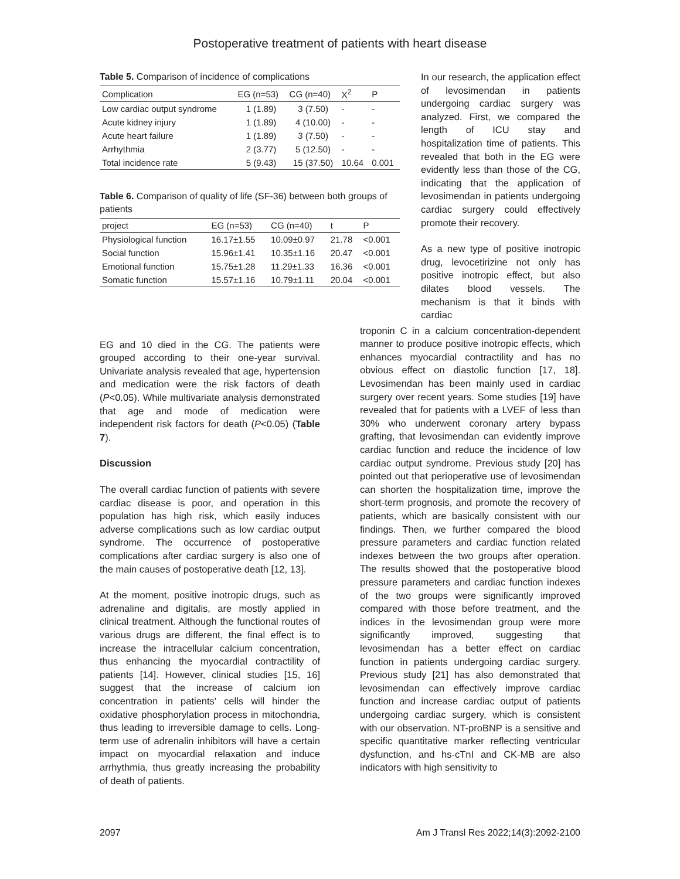Postoperative treatment of patients with heart disease
Table 5. Comparison of incidence of complications
| Complication | EG (n=53) | CG (n=40) | X<sup>2</sup> | P |
| --- | --- | --- | --- | --- |
| Low cardiac output syndrome | 1 (1.89) | 3 (7.50) | - | - |
| Acute kidney injury | 1 (1.89) | 4 (10.00) | - | - |
| Acute heart failure | 1 (1.89) | 3 (7.50) | - | - |
| Arrhythmia | 2 (3.77) | 5 (12.50) | - | - |
| Total incidence rate | 5 (9.43) | 15 (37.50) | 10.64 | 0.001 |
Table 6. Comparison of quality of life (SF-36) between both groups of patients
| project | EG (n=53) | CG (n=40) | t | P |
| --- | --- | --- | --- | --- |
| Physiological function | 16.17±1.55 | 10.09±0.97 | 21.78 | <0.001 |
| Social function | 15.96±1.41 | 10.35±1.16 | 20.47 | <0.001 |
| Emotional function | 15.75±1.28 | 11.29±1.33 | 16.36 | <0.001 |
| Somatic function | 15.57±1.16 | 10.79±1.11 | 20.04 | <0.001 |
In our research, the application effect of levosimendan in patients undergoing cardiac surgery was analyzed. First, we compared the length of ICU stay and hospitalization time of patients. This revealed that both in the EG were evidently less than those of the CG, indicating that the application of levosimendan in patients undergoing cardiac surgery could effectively promote their recovery.
As a new type of positive inotropic drug, levocetirizine not only has positive inotropic effect, but also dilates blood vessels. The mechanism is that it binds with cardiac
EG and 10 died in the CG. The patients were grouped according to their one-year survival. Univariate analysis revealed that age, hypertension and medication were the risk factors of death (P<0.05). While multivariate analysis demonstrated that age and mode of medication were independent risk factors for death (P<0.05) (Table 7).
Discussion
The overall cardiac function of patients with severe cardiac disease is poor, and operation in this population has high risk, which easily induces adverse complications such as low cardiac output syndrome. The occurrence of postoperative complications after cardiac surgery is also one of the main causes of postoperative death [12, 13].
At the moment, positive inotropic drugs, such as adrenaline and digitalis, are mostly applied in clinical treatment. Although the functional routes of various drugs are different, the final effect is to increase the intracellular calcium concentration, thus enhancing the myocardial contractility of patients [14]. However, clinical studies [15, 16] suggest that the increase of calcium ion concentration in patients' cells will hinder the oxidative phosphorylation process in mitochondria, thus leading to irreversible damage to cells. Long-term use of adrenalin inhibitors will have a certain impact on myocardial relaxation and induce arrhythmia, thus greatly increasing the probability of death of patients.
troponin C in a calcium concentration-dependent manner to produce positive inotropic effects, which enhances myocardial contractility and has no obvious effect on diastolic function [17, 18]. Levosimendan has been mainly used in cardiac surgery over recent years. Some studies [19] have revealed that for patients with a LVEF of less than 30% who underwent coronary artery bypass grafting, that levosimendan can evidently improve cardiac function and reduce the incidence of low cardiac output syndrome. Previous study [20] has pointed out that perioperative use of levosimendan can shorten the hospitalization time, improve the short-term prognosis, and promote the recovery of patients, which are basically consistent with our findings. Then, we further compared the blood pressure parameters and cardiac function related indexes between the two groups after operation. The results showed that the postoperative blood pressure parameters and cardiac function indexes of the two groups were significantly improved compared with those before treatment, and the indices in the levosimendan group were more significantly improved, suggesting that levosimendan has a better effect on cardiac function in patients undergoing cardiac surgery. Previous study [21] has also demonstrated that levosimendan can effectively improve cardiac function and increase cardiac output of patients undergoing cardiac surgery, which is consistent with our observation. NT-proBNP is a sensitive and specific quantitative marker reflecting ventricular dysfunction, and hs-cTnI and CK-MB are also indicators with high sensitivity to
2097 Am J Transl Res 2022;14(3):2092-2100